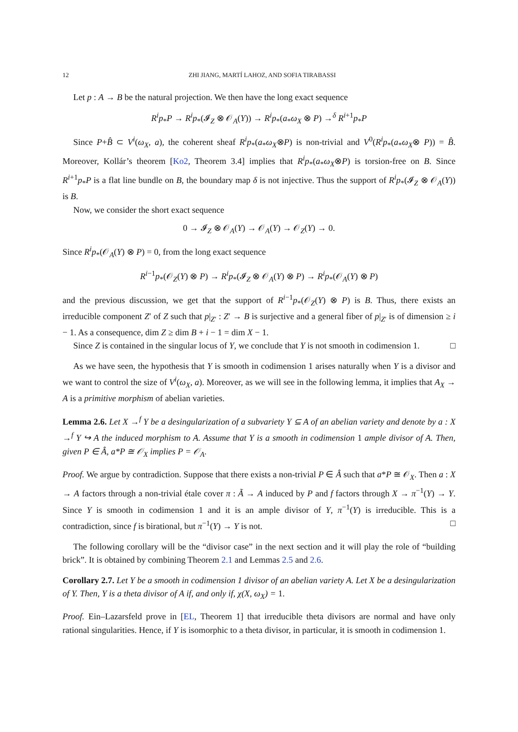12 ZHI JIANG, MARTÍ LAHOZ, AND SOFIA TIRABASSI
Let p : A → B be the natural projection. We then have the long exact sequence
R<sup>i</sup>p<sub>*</sub>P → R<sup>i</sup>p<sub>*</sub>(𝓘<sub>Z</sub> ⊗ 𝒪<sub>A</sub>(Y)) → R<sup>i</sup>p<sub>*</sub>(a<sub>*</sub>ω<sub>X</sub> ⊗ P) →<sup>δ</sup> R<sup>i+1</sup>p<sub>*</sub>P
Since P+B̂ ⊂ V<sup>i</sup>(ω<sub>X</sub>, a), the coherent sheaf R<sup>i</sup>p<sub>*</sub>(a<sub>*</sub>ω<sub>X</sub>⊗P) is non-trivial and V<sup>0</sup>(R<sup>i</sup>p<sub>*</sub>(a<sub>*</sub>ω<sub>X</sub>⊗ P)) = B̂. Moreover, Kollár’s theorem [Ko2, Theorem 3.4] implies that R<sup>i</sup>p<sub>*</sub>(a<sub>*</sub>ω<sub>X</sub>⊗P) is torsion-free on B. Since R<sup>i+1</sup>p<sub>*</sub>P is a flat line bundle on B, the boundary map δ is not injective. Thus the support of R<sup>i</sup>p<sub>*</sub>(𝓘<sub>Z</sub> ⊗ 𝒪<sub>A</sub>(Y)) is B.
Now, we consider the short exact sequence
0 → 𝓘<sub>Z</sub> ⊗ 𝒪<sub>A</sub>(Y) → 𝒪<sub>A</sub>(Y) → 𝒪<sub>Z</sub>(Y) → 0.
Since R<sup>i</sup>p<sub>*</sub>(𝒪<sub>A</sub>(Y) ⊗ P) = 0, from the long exact sequence
R<sup>i−1</sup>p<sub>*</sub>(𝒪<sub>Z</sub>(Y) ⊗ P) → R<sup>i</sup>p<sub>*</sub>(𝓘<sub>Z</sub> ⊗ 𝒪<sub>A</sub>(Y) ⊗ P) → R<sup>i</sup>p<sub>*</sub>(𝒪<sub>A</sub>(Y) ⊗ P)
and the previous discussion, we get that the support of R<sup>i−1</sup>p<sub>*</sub>(𝒪<sub>Z</sub>(Y) ⊗ P) is B. Thus, there exists an irreducible component Z′ of Z such that p|<sub>Z′</sub> : Z′ → B is surjective and a general fiber of p|<sub>Z′</sub> is of dimension ≥ i − 1. As a consequence, dim Z ≥ dim B + i − 1 = dim X − 1.
Since Z is contained in the singular locus of Y, we conclude that Y is not smooth in codimension 1. □
As we have seen, the hypothesis that Y is smooth in codimension 1 arises naturally when Y is a divisor and we want to control the size of V<sup>i</sup>(ω<sub>X</sub>, a). Moreover, as we will see in the following lemma, it implies that A<sub>X</sub> → A is a primitive morphism of abelian varieties.
Lemma 2.6. Let X →<sup>f</sup> Y be a desingularization of a subvariety Y ⊆ A of an abelian variety and denote by a : X →<sup>f</sup> Y ↪ A the induced morphism to A. Assume that Y is a smooth in codimension 1 ample divisor of A. Then, given P ∈ Â, a*P ≅ 𝒪<sub>X</sub> implies P = 𝒪<sub>A</sub>.
Proof. We argue by contradiction. Suppose that there exists a non-trivial P ∈ Â such that a*P ≅ 𝒪<sub>X</sub>. Then a : X → A factors through a non-trivial étale cover π : Ã → A induced by P and f factors through X → π<sup>−1</sup>(Y) → Y. Since Y is smooth in codimension 1 and it is an ample divisor of Y, π<sup>−1</sup>(Y) is irreducible. This is a contradiction, since f is birational, but π<sup>−1</sup>(Y) → Y is not. □
The following corollary will be the “divisor case” in the next section and it will play the role of “building brick”. It is obtained by combining Theorem 2.1 and Lemmas 2.5 and 2.6.
Corollary 2.7. Let Y be a smooth in codimension 1 divisor of an abelian variety A. Let X be a desingularization of Y. Then, Y is a theta divisor of A if, and only if, χ(X, ω<sub>X</sub>) = 1.
Proof. Ein–Lazarsfeld prove in [EL, Theorem 1] that irreducible theta divisors are normal and have only rational singularities. Hence, if Y is isomorphic to a theta divisor, in particular, it is smooth in codimension 1.